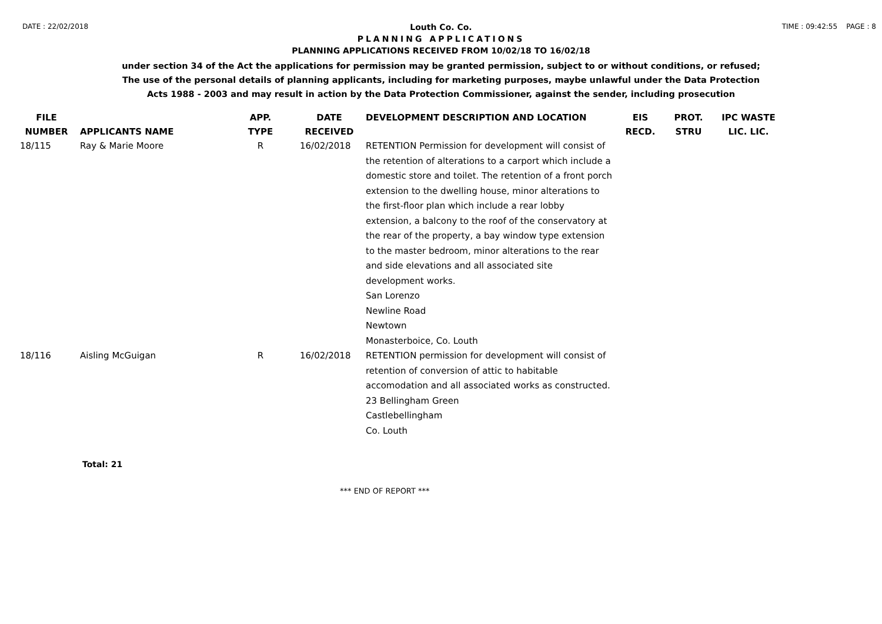DATE : 22/02/2018 TIME : 09:42:55 PAGE : 8
Louth Co. Co.
PLANNING APPLICATIONS
PLANNING APPLICATIONS RECEIVED FROM 10/02/18 TO 16/02/18
under section 34 of the Act the applications for permission may be granted permission, subject to or without conditions, or refused;
The use of the personal details of planning applicants, including for marketing purposes, maybe unlawful under the Data Protection
Acts 1988 - 2003 and may result in action by the Data Protection Commissioner, against the sender, including prosecution
| FILE NUMBER | APPLICANTS NAME | APP. TYPE | DATE RECEIVED | DEVELOPMENT DESCRIPTION AND LOCATION | EIS RECD. | PROT. STRU | IPC WASTE LIC. LIC. |
| --- | --- | --- | --- | --- | --- | --- | --- |
| 18/115 | Ray & Marie Moore | R | 16/02/2018 | RETENTION Permission for development will consist of the retention of alterations to a carport which include a domestic store and toilet. The retention of a front porch extension to the dwelling house, minor alterations to the first-floor plan which include a rear lobby extension, a balcony to the roof of the conservatory at the rear of the property, a bay window type extension to the master bedroom, minor alterations to the rear and side elevations and all associated site development works. San Lorenzo Newline Road Newtown Monasterboice, Co. Louth | | | |
| 18/116 | Aisling McGuigan | R | 16/02/2018 | RETENTION permission for development will consist of retention of conversion of attic to habitable accomodation and all associated works as constructed. 23 Bellingham Green Castlebellingham Co. Louth | | | |
Total: 21
*** END OF REPORT ***